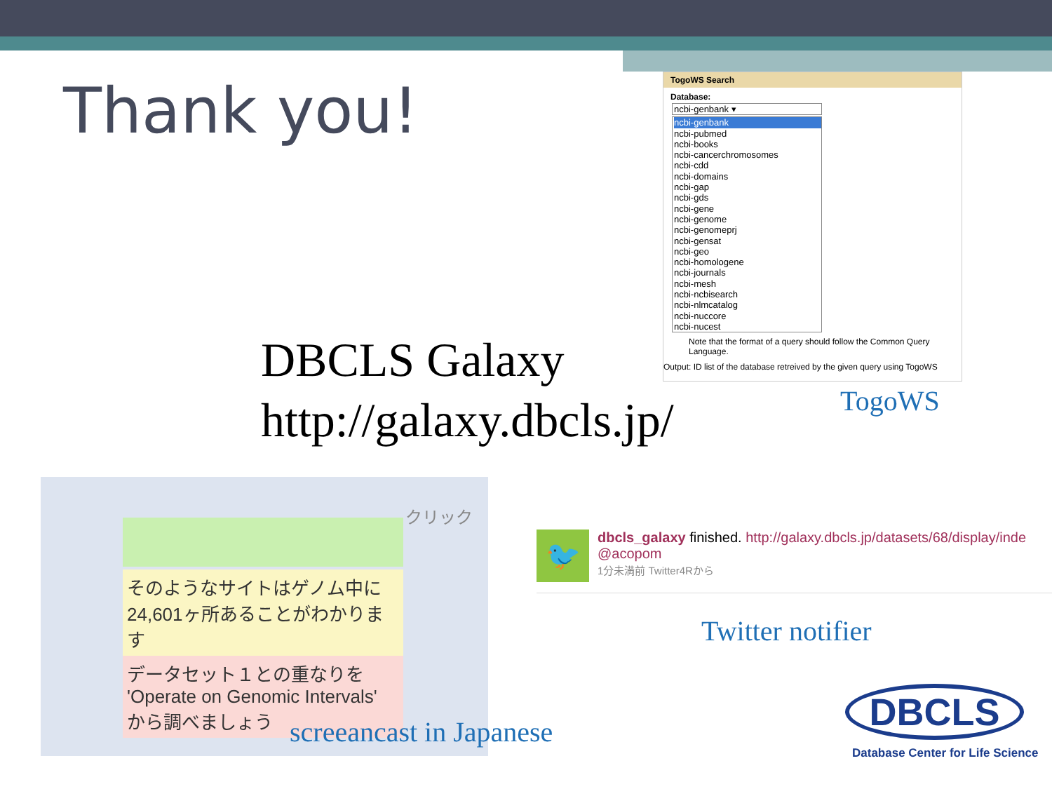Thank you!
DBCLS Galaxy
http://galaxy.dbcls.jp/
TogoWS Search
Database:
ncbi-genbank ▾
ncbi-genbank
ncbi-pubmed
ncbi-books
ncbi-cancerchromosomes
ncbi-cdd
ncbi-domains
ncbi-gap
ncbi-gds
ncbi-gene
ncbi-genome
ncbi-genomeprj
ncbi-gensat
ncbi-geo
ncbi-homologene
ncbi-journals
ncbi-mesh
ncbi-ncbisearch
ncbi-nlmcatalog
ncbi-nuccore
ncbi-nucest
Note that the format of a query should follow the Common Query Language.
Output: ID list of the database retreived by the given query using TogoWS
TogoWS
そのようなサイトはゲノム中に
24,601ヶ所あることがわかります
データセット１との重なりを
'Operate on Genomic Intervals'
から調べましょう
クリック
screeancast in Japanese
🐦
dbcls_galaxy finished. http://galaxy.dbcls.jp/datasets/68/display/inde
@acopom
1分未満前 Twitter4Rから
Twitter notifier
DBCLS
Database Center for Life Science